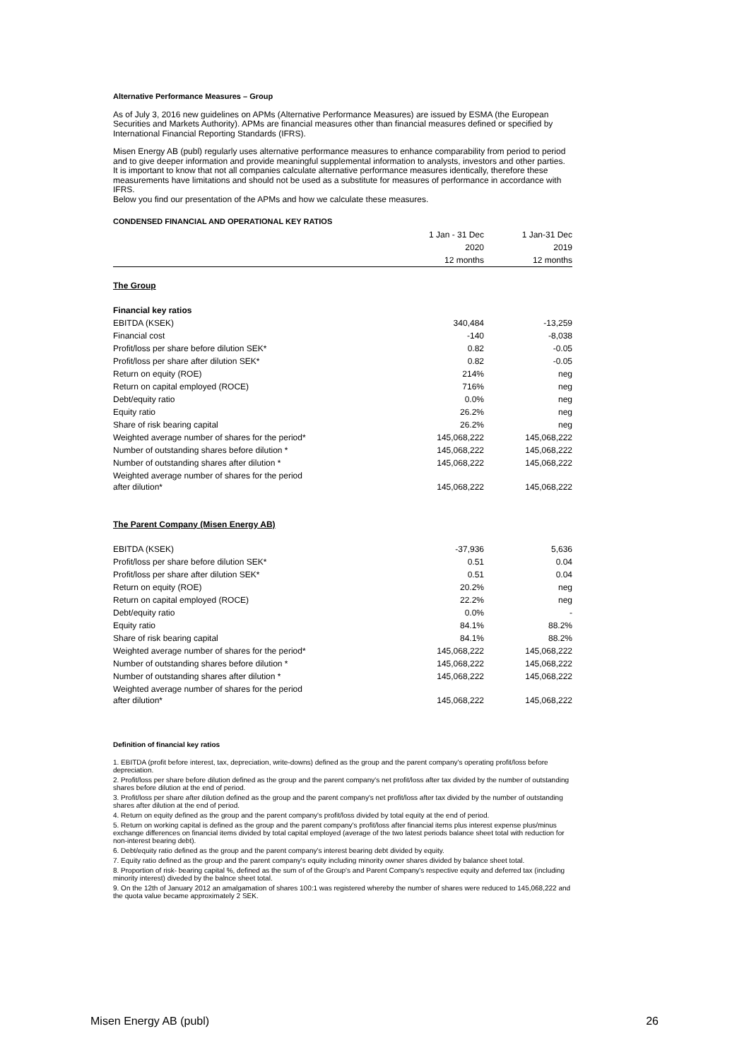Alternative Performance Measures – Group
As of July 3, 2016 new guidelines on APMs (Alternative Performance Measures) are issued by ESMA (the European Securities and Markets Authority). APMs are financial measures other than financial measures defined or specified by International Financial Reporting Standards (IFRS).
Misen Energy AB (publ) regularly uses alternative performance measures to enhance comparability from period to period and to give deeper information and provide meaningful supplemental information to analysts, investors and other parties.
It is important to know that not all companies calculate alternative performance measures identically, therefore these measurements have limitations and should not be used as a substitute for measures of performance in accordance with IFRS.
Below you find our presentation of the APMs and how we calculate these measures.
CONDENSED FINANCIAL AND OPERATIONAL KEY RATIOS
| | 1 Jan - 31 Dec | 1 Jan-31 Dec |
| --- | --- | --- |
| | 2020 | 2019 |
| | 12 months | 12 months |
| The Group | | |
| Financial key ratios | | |
| EBITDA (KSEK) | 340,484 | -13,259 |
| Financial cost | -140 | -8,038 |
| Profit/loss per share before dilution SEK* | 0.82 | -0.05 |
| Profit/loss per share after dilution SEK* | 0.82 | -0.05 |
| Return on equity (ROE) | 214% | neg |
| Return on capital employed (ROCE) | 716% | neg |
| Debt/equity ratio | 0.0% | neg |
| Equity ratio | 26.2% | neg |
| Share of risk bearing capital | 26.2% | neg |
| Weighted average number of shares for the period* | 145,068,222 | 145,068,222 |
| Number of outstanding shares before dilution * | 145,068,222 | 145,068,222 |
| Number of outstanding shares after dilution * | 145,068,222 | 145,068,222 |
| Weighted average number of shares for the period after dilution* | 145,068,222 | 145,068,222 |
| The Parent Company (Misen Energy AB) | | |
| EBITDA (KSEK) | -37,936 | 5,636 |
| Profit/loss per share before dilution SEK* | 0.51 | 0.04 |
| Profit/loss per share after dilution SEK* | 0.51 | 0.04 |
| Return on equity (ROE) | 20.2% | neg |
| Return on capital employed (ROCE) | 22.2% | neg |
| Debt/equity ratio | 0.0% | - |
| Equity ratio | 84.1% | 88.2% |
| Share of risk bearing capital | 84.1% | 88.2% |
| Weighted average number of shares for the period* | 145,068,222 | 145,068,222 |
| Number of outstanding shares before dilution * | 145,068,222 | 145,068,222 |
| Number of outstanding shares after dilution * | 145,068,222 | 145,068,222 |
| Weighted average number of shares for the period after dilution* | 145,068,222 | 145,068,222 |
Definition of financial key ratios
1. EBITDA (profit before interest, tax, depreciation, write-downs) defined as the group and the parent company's operating profit/loss before depreciation.
2. Profit/loss per share before dilution defined as the group and the parent company's net profit/loss after tax divided by the number of outstanding shares before dilution at the end of period.
3. Profit/loss per share after dilution defined as the group and the parent company's net profit/loss after tax divided by the number of outstanding shares after dilution at the end of period.
4. Return on equity defined as the group and the parent company's profit/loss divided by total equity at the end of period.
5. Return on working capital is defined as the group and the parent company's profit/loss after financial items plus interest expense plus/minus exchange differences on financial items divided by total capital employed (average of the two latest periods balance sheet total with reduction for non-interest bearing debt).
6. Debt/equity ratio defined as the group and the parent company's interest bearing debt divided by equity.
7. Equity ratio defined as the group and the parent company's equity including minority owner shares divided by balance sheet total.
8. Proportion of risk- bearing capital %, defined as the sum of of the Group's and Parent Company's respective equity and deferred tax (including minority interest) diveded by the balnce sheet total.
9. On the 12th of January 2012 an amalgamation of shares 100:1 was registered whereby the number of shares were reduced to 145,068,222 and the quota value became approximately 2 SEK.
Misen Energy AB (publ) 26